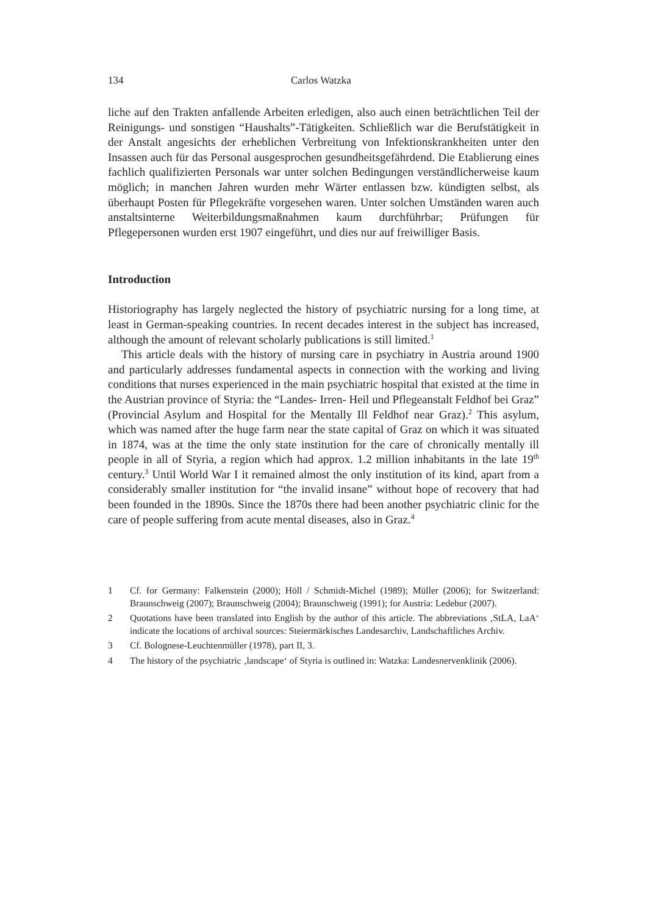134 Carlos Watzka
liche auf den Trakten anfallende Arbeiten erledigen, also auch einen beträchtlichen Teil der Reinigungs- und sonstigen “Haushalts”-Tätigkeiten. Schließlich war die Berufstätigkeit in der Anstalt angesichts der erheblichen Verbreitung von Infektionskrankheiten unter den Insassen auch für das Personal ausgesprochen gesundheitsgefährdend. Die Etablierung eines fachlich qualifizierten Personals war unter solchen Bedingungen verständlicherweise kaum möglich; in manchen Jahren wurden mehr Wärter entlassen bzw. kündigten selbst, als überhaupt Posten für Pflegekräfte vorgesehen waren. Unter solchen Umständen waren auch anstaltsinterne Weiterbildungsmaßnahmen kaum durchführbar; Prüfungen für Pflegepersonen wurden erst 1907 eingeführt, und dies nur auf freiwilliger Basis.
Introduction
Historiography has largely neglected the history of psychiatric nursing for a long time, at least in German-speaking countries. In recent decades interest in the subject has increased, although the amount of relevant scholarly publications is still limited.<sup>1</sup>
This article deals with the history of nursing care in psychiatry in Austria around 1900 and particularly addresses fundamental aspects in connection with the working and living conditions that nurses experienced in the main psychiatric hospital that existed at the time in the Austrian province of Styria: the “Landes- Irren- Heil und Pflegeanstalt Feldhof bei Graz” (Provincial Asylum and Hospital for the Mentally Ill Feldhof near Graz).<sup>2</sup> This asylum, which was named after the huge farm near the state capital of Graz on which it was situated in 1874, was at the time the only state institution for the care of chronically mentally ill people in all of Styria, a region which had approx. 1.2 million inhabitants in the late 19<sup>th</sup> century.<sup>3</sup> Until World War I it remained almost the only institution of its kind, apart from a considerably smaller institution for “the invalid insane” without hope of recovery that had been founded in the 1890s. Since the 1870s there had been another psychiatric clinic for the care of people suffering from acute mental diseases, also in Graz.<sup>4</sup>
1 Cf. for Germany: Falkenstein (2000); Höll / Schmidt-Michel (1989); Müller (2006); for Switzerland: Braunschweig (2007); Braunschweig (2004); Braunschweig (1991); for Austria: Ledebur (2007).
2 Quotations have been translated into English by the author of this article. The abbreviations ‚StLA, LaA‘ indicate the locations of archival sources: Steiermärkisches Landesarchiv, Landschaftliches Archiv.
3 Cf. Bolognese-Leuchtenmüller (1978), part II, 3.
4 The history of the psychiatric ‚landscape‘ of Styria is outlined in: Watzka: Landesnervenklinik (2006).